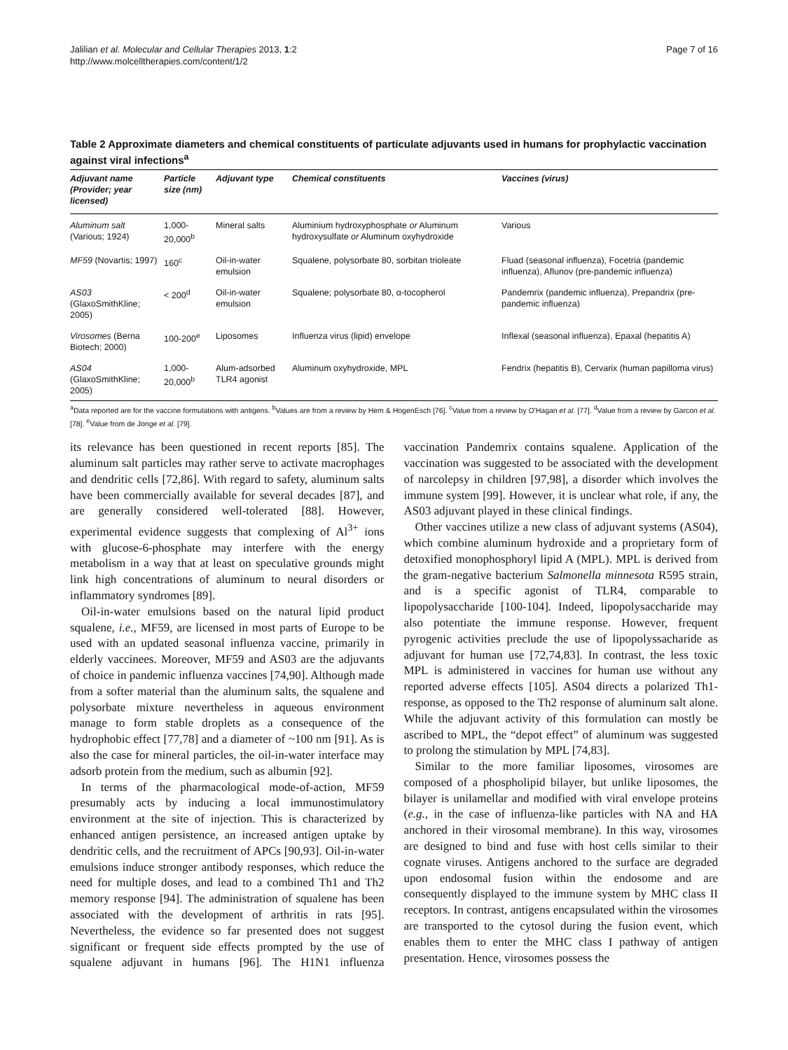Jalilian et al. Molecular and Cellular Therapies 2013, 1:2
http://www.molcelltherapies.com/content/1/2
Page 7 of 16
Table 2 Approximate diameters and chemical constituents of particulate adjuvants used in humans for prophylactic vaccination against viral infections<sup>a</sup>
| Adjuvant name (Provider; year licensed) | Particle size (nm) | Adjuvant type | Chemical constituents | Vaccines (virus) |
| --- | --- | --- | --- | --- |
| Aluminum salt (Various; 1924) | 1,000-20,000<sup>b</sup> | Mineral salts | Aluminium hydroxyphosphate or Aluminum hydroxysulfate or Aluminum oxyhydroxide | Various |
| MF59 (Novartis; 1997) | 160<sup>c</sup> | Oil-in-water emulsion | Squalene, polysorbate 80, sorbitan trioleate | Fluad (seasonal influenza), Focetria (pandemic influenza), Aflunov (pre-pandemic influenza) |
| AS03 (GlaxoSmithKline; 2005) | < 200<sup>d</sup> | Oil-in-water emulsion | Squalene; polysorbate 80, α-tocopherol | Pandemrix (pandemic influenza), Prepandrix (pre-pandemic influenza) |
| Virosomes (Berna Biotech; 2000) | 100-200<sup>e</sup> | Liposomes | Influenza virus (lipid) envelope | Inflexal (seasonal influenza), Epaxal (hepatitis A) |
| AS04 (GlaxoSmithKline; 2005) | 1,000-20,000<sup>b</sup> | Alum-adsorbed TLR4 agonist | Aluminum oxyhydroxide, MPL | Fendrix (hepatitis B), Cervarix (human papilloma virus) |
<sup>a</sup> Data reported are for the vaccine formulations with antigens. <sup>b</sup>Values are from a review by Hem & HogenEsch [76]. <sup>c</sup>Value from a review by O'Hagan et al. [77]. <sup>d</sup>Value from a review by Garcon et al. [78]. <sup>e</sup>Value from de Jonge et al. [79].
its relevance has been questioned in recent reports [85]. The aluminum salt particles may rather serve to activate macrophages and dendritic cells [72,86]. With regard to safety, aluminum salts have been commercially available for several decades [87], and are generally considered well-tolerated [88]. However, experimental evidence suggests that complexing of Al<sup>3+</sup> ions with glucose-6-phosphate may interfere with the energy metabolism in a way that at least on speculative grounds might link high concentrations of aluminum to neural disorders or inflammatory syndromes [89].
Oil-in-water emulsions based on the natural lipid product squalene, i.e., MF59, are licensed in most parts of Europe to be used with an updated seasonal influenza vaccine, primarily in elderly vaccinees. Moreover, MF59 and AS03 are the adjuvants of choice in pandemic influenza vaccines [74,90]. Although made from a softer material than the aluminum salts, the squalene and polysorbate mixture nevertheless in aqueous environment manage to form stable droplets as a consequence of the hydrophobic effect [77,78] and a diameter of ~100 nm [91]. As is also the case for mineral particles, the oil-in-water interface may adsorb protein from the medium, such as albumin [92].
In terms of the pharmacological mode-of-action, MF59 presumably acts by inducing a local immunostimulatory environment at the site of injection. This is characterized by enhanced antigen persistence, an increased antigen uptake by dendritic cells, and the recruitment of APCs [90,93]. Oil-in-water emulsions induce stronger antibody responses, which reduce the need for multiple doses, and lead to a combined Th1 and Th2 memory response [94]. The administration of squalene has been associated with the development of arthritis in rats [95]. Nevertheless, the evidence so far presented does not suggest significant or frequent side effects prompted by the use of squalene adjuvant in humans [96]. The H1N1 influenza vaccination Pandemrix contains squalene. Application of the vaccination was suggested to be associated with the development of narcolepsy in children [97,98], a disorder which involves the immune system [99]. However, it is unclear what role, if any, the AS03 adjuvant played in these clinical findings.
Other vaccines utilize a new class of adjuvant systems (AS04), which combine aluminum hydroxide and a proprietary form of detoxified monophosphoryl lipid A (MPL). MPL is derived from the gram-negative bacterium Salmonella minnesota R595 strain, and is a specific agonist of TLR4, comparable to lipopolysaccharide [100-104]. Indeed, lipopolysaccharide may also potentiate the immune response. However, frequent pyrogenic activities preclude the use of lipopolyssacharide as adjuvant for human use [72,74,83]. In contrast, the less toxic MPL is administered in vaccines for human use without any reported adverse effects [105]. AS04 directs a polarized Th1-response, as opposed to the Th2 response of aluminum salt alone. While the adjuvant activity of this formulation can mostly be ascribed to MPL, the “depot effect” of aluminum was suggested to prolong the stimulation by MPL [74,83].
Similar to the more familiar liposomes, virosomes are composed of a phospholipid bilayer, but unlike liposomes, the bilayer is unilamellar and modified with viral envelope proteins (e.g., in the case of influenza-like particles with NA and HA anchored in their virosomal membrane). In this way, virosomes are designed to bind and fuse with host cells similar to their cognate viruses. Antigens anchored to the surface are degraded upon endosomal fusion within the endosome and are consequently displayed to the immune system by MHC class II receptors. In contrast, antigens encapsulated within the virosomes are transported to the cytosol during the fusion event, which enables them to enter the MHC class I pathway of antigen presentation. Hence, virosomes possess the